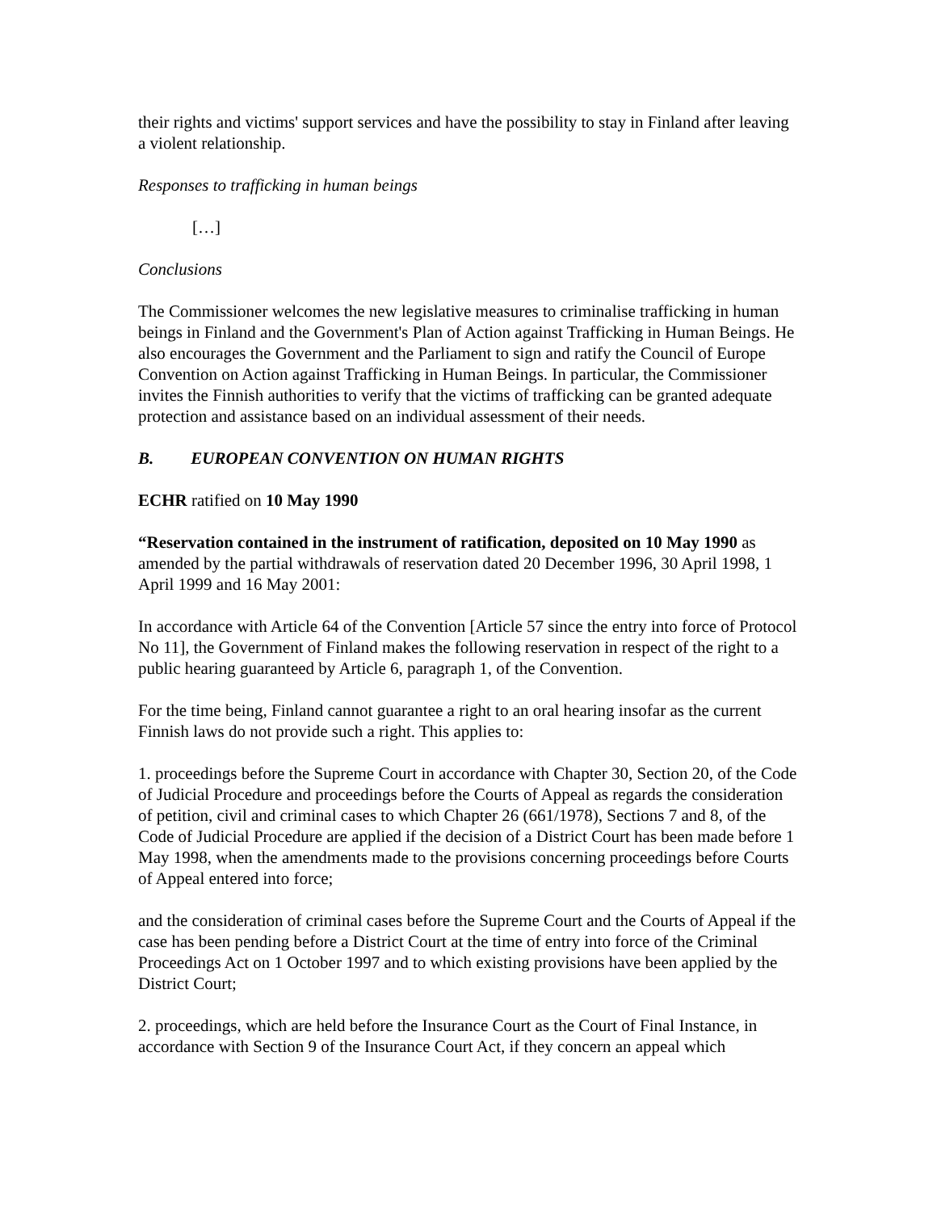their rights and victims' support services and have the possibility to stay in Finland after leaving a violent relationship.
Responses to trafficking in human beings
[…]
Conclusions
The Commissioner welcomes the new legislative measures to criminalise trafficking in human beings in Finland and the Government's Plan of Action against Trafficking in Human Beings. He also encourages the Government and the Parliament to sign and ratify the Council of Europe Convention on Action against Trafficking in Human Beings. In particular, the Commissioner invites the Finnish authorities to verify that the victims of trafficking can be granted adequate protection and assistance based on an individual assessment of their needs.
B. EUROPEAN CONVENTION ON HUMAN RIGHTS
ECHR ratified on 10 May 1990
“Reservation contained in the instrument of ratification, deposited on 10 May 1990 as amended by the partial withdrawals of reservation dated 20 December 1996, 30 April 1998, 1 April 1999 and 16 May 2001:
In accordance with Article 64 of the Convention [Article 57 since the entry into force of Protocol No 11], the Government of Finland makes the following reservation in respect of the right to a public hearing guaranteed by Article 6, paragraph 1, of the Convention.
For the time being, Finland cannot guarantee a right to an oral hearing insofar as the current Finnish laws do not provide such a right. This applies to:
1. proceedings before the Supreme Court in accordance with Chapter 30, Section 20, of the Code of Judicial Procedure and proceedings before the Courts of Appeal as regards the consideration of petition, civil and criminal cases to which Chapter 26 (661/1978), Sections 7 and 8, of the Code of Judicial Procedure are applied if the decision of a District Court has been made before 1 May 1998, when the amendments made to the provisions concerning proceedings before Courts of Appeal entered into force;
and the consideration of criminal cases before the Supreme Court and the Courts of Appeal if the case has been pending before a District Court at the time of entry into force of the Criminal Proceedings Act on 1 October 1997 and to which existing provisions have been applied by the District Court;
2. proceedings, which are held before the Insurance Court as the Court of Final Instance, in accordance with Section 9 of the Insurance Court Act, if they concern an appeal which